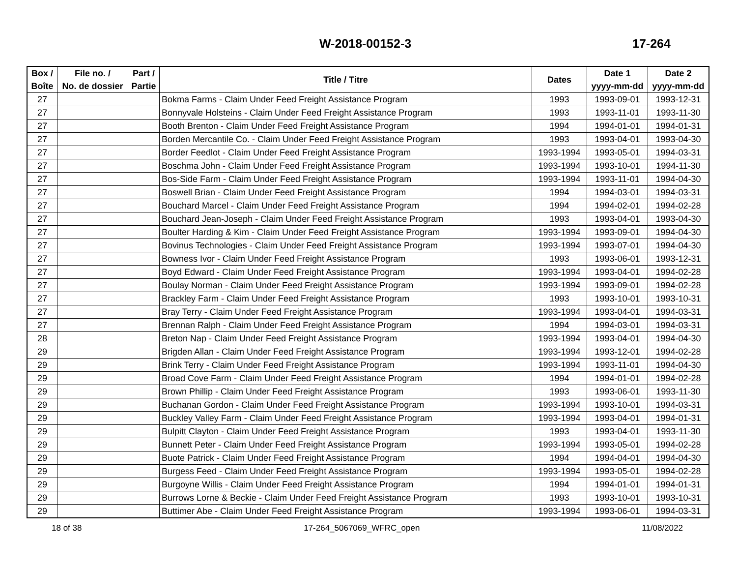W-2018-00152-3 17-264
| Box / Boîte | File no. / No. de dossier | Part / Partie | Title / Titre | Dates | Date 1 yyyy-mm-dd | Date 2 yyyy-mm-dd |
| --- | --- | --- | --- | --- | --- | --- |
| 27 | | | Bokma Farms - Claim Under Feed Freight Assistance Program | 1993 | 1993-09-01 | 1993-12-31 |
| 27 | | | Bonnyvale Holsteins - Claim Under Feed Freight Assistance Program | 1993 | 1993-11-01 | 1993-11-30 |
| 27 | | | Booth Brenton - Claim Under Feed Freight Assistance Program | 1994 | 1994-01-01 | 1994-01-31 |
| 27 | | | Borden Mercantile Co. - Claim Under Feed Freight Assistance Program | 1993 | 1993-04-01 | 1993-04-30 |
| 27 | | | Border Feedlot - Claim Under Feed Freight Assistance Program | 1993-1994 | 1993-05-01 | 1994-03-31 |
| 27 | | | Boschma John - Claim Under Feed Freight Assistance Program | 1993-1994 | 1993-10-01 | 1994-11-30 |
| 27 | | | Bos-Side Farm - Claim Under Feed Freight Assistance Program | 1993-1994 | 1993-11-01 | 1994-04-30 |
| 27 | | | Boswell Brian - Claim Under Feed Freight Assistance Program | 1994 | 1994-03-01 | 1994-03-31 |
| 27 | | | Bouchard Marcel - Claim Under Feed Freight Assistance Program | 1994 | 1994-02-01 | 1994-02-28 |
| 27 | | | Bouchard Jean-Joseph - Claim Under Feed Freight Assistance Program | 1993 | 1993-04-01 | 1993-04-30 |
| 27 | | | Boulter Harding & Kim - Claim Under Feed Freight Assistance Program | 1993-1994 | 1993-09-01 | 1994-04-30 |
| 27 | | | Bovinus Technologies - Claim Under Feed Freight Assistance Program | 1993-1994 | 1993-07-01 | 1994-04-30 |
| 27 | | | Bowness Ivor - Claim Under Feed Freight Assistance Program | 1993 | 1993-06-01 | 1993-12-31 |
| 27 | | | Boyd Edward - Claim Under Feed Freight Assistance Program | 1993-1994 | 1993-04-01 | 1994-02-28 |
| 27 | | | Boulay Norman - Claim Under Feed Freight Assistance Program | 1993-1994 | 1993-09-01 | 1994-02-28 |
| 27 | | | Brackley Farm - Claim Under Feed Freight Assistance Program | 1993 | 1993-10-01 | 1993-10-31 |
| 27 | | | Bray Terry - Claim Under Feed Freight Assistance Program | 1993-1994 | 1993-04-01 | 1994-03-31 |
| 27 | | | Brennan Ralph - Claim Under Feed Freight Assistance Program | 1994 | 1994-03-01 | 1994-03-31 |
| 28 | | | Breton Nap - Claim Under Feed Freight Assistance Program | 1993-1994 | 1993-04-01 | 1994-04-30 |
| 29 | | | Brigden Allan - Claim Under Feed Freight Assistance Program | 1993-1994 | 1993-12-01 | 1994-02-28 |
| 29 | | | Brink Terry - Claim Under Feed Freight Assistance Program | 1993-1994 | 1993-11-01 | 1994-04-30 |
| 29 | | | Broad Cove Farm - Claim Under Feed Freight Assistance Program | 1994 | 1994-01-01 | 1994-02-28 |
| 29 | | | Brown Phillip - Claim Under Feed Freight Assistance Program | 1993 | 1993-06-01 | 1993-11-30 |
| 29 | | | Buchanan Gordon - Claim Under Feed Freight Assistance Program | 1993-1994 | 1993-10-01 | 1994-03-31 |
| 29 | | | Buckley Valley Farm - Claim Under Feed Freight Assistance Program | 1993-1994 | 1993-04-01 | 1994-01-31 |
| 29 | | | Bulpitt Clayton - Claim Under Feed Freight Assistance Program | 1993 | 1993-04-01 | 1993-11-30 |
| 29 | | | Bunnett Peter - Claim Under Feed Freight Assistance Program | 1993-1994 | 1993-05-01 | 1994-02-28 |
| 29 | | | Buote Patrick - Claim Under Feed Freight Assistance Program | 1994 | 1994-04-01 | 1994-04-30 |
| 29 | | | Burgess Feed - Claim Under Feed Freight Assistance Program | 1993-1994 | 1993-05-01 | 1994-02-28 |
| 29 | | | Burgoyne Willis - Claim Under Feed Freight Assistance Program | 1994 | 1994-01-01 | 1994-01-31 |
| 29 | | | Burrows Lorne & Beckie - Claim Under Feed Freight Assistance Program | 1993 | 1993-10-01 | 1993-10-31 |
| 29 | | | Buttimer Abe - Claim Under Feed Freight Assistance Program | 1993-1994 | 1993-06-01 | 1994-03-31 |
18 of 38 17-264_5067069_WFRC_open 11/08/2022